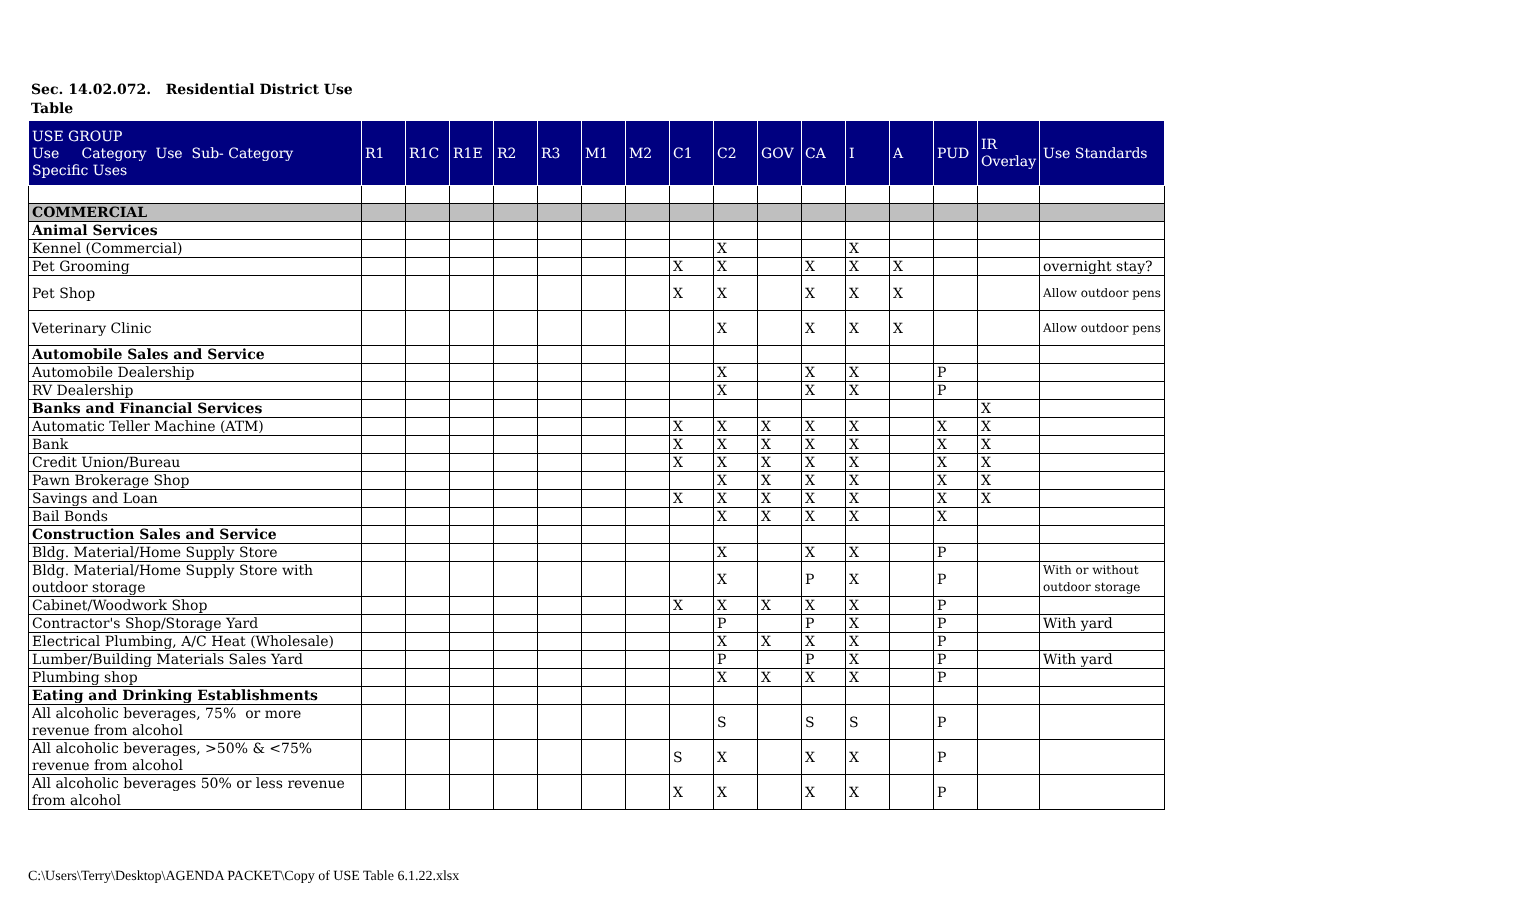Sec. 14.02.072. Residential District Use Table
| USE GROUP Use Category Use Sub- Category Specific Uses | R1 | R1C | R1E | R2 | R3 | M1 | M2 | C1 | C2 | GOV | CA | I | A | PUD | IR Overlay | Use Standards |
| --- | --- | --- | --- | --- | --- | --- | --- | --- | --- | --- | --- | --- | --- | --- | --- | --- |
| COMMERCIAL | | | | | | | | | | | | | | | | |
| Animal Services | | | | | | | | | | | | | | | | |
| Kennel (Commercial) | | | | | | | | | X | | | X | | | | |
| Pet Grooming | | | | | | | | X | X | | X | X | X | | | overnight stay? |
| Pet Shop | | | | | | | | X | X | | X | X | X | | | Allow outdoor pens |
| Veterinary Clinic | | | | | | | | | X | | X | X | X | | | Allow outdoor pens |
| Automobile Sales and Service | | | | | | | | | | | | | | | | |
| Automobile Dealership | | | | | | | | | X | | X | X | | P | | |
| RV Dealership | | | | | | | | | X | | X | X | | P | | |
| Banks and Financial Services | | | | | | | | | | | | | | | X | |
| Automatic Teller Machine (ATM) | | | | | | | | X | X | X | X | X | | X | X | |
| Bank | | | | | | | | X | X | X | X | X | | X | X | |
| Credit Union/Bureau | | | | | | | | X | X | X | X | X | | X | X | |
| Pawn Brokerage Shop | | | | | | | | | X | X | X | X | | X | X | |
| Savings and Loan | | | | | | | | X | X | X | X | X | | X | X | |
| Bail Bonds | | | | | | | | | X | X | X | X | | X | | |
| Construction Sales and Service | | | | | | | | | | | | | | | | |
| Bldg. Material/Home Supply Store | | | | | | | | | X | | X | X | | P | | |
| Bldg. Material/Home Supply Store with outdoor storage | | | | | | | | | X | | P | X | | P | | With or without outdoor storage |
| Cabinet/Woodwork Shop | | | | | | | | X | X | X | X | X | | P | | |
| Contractor's Shop/Storage Yard | | | | | | | | | P | | P | X | | P | | With yard |
| Electrical Plumbing, A/C Heat (Wholesale) | | | | | | | | | X | X | X | X | | P | | |
| Lumber/Building Materials Sales Yard | | | | | | | | | P | | P | X | | P | | With yard |
| Plumbing shop | | | | | | | | | X | X | X | X | | P | | |
| Eating and Drinking Establishments | | | | | | | | | | | | | | | | |
| All alcoholic beverages, 75% or more revenue from alcohol | | | | | | | | | S | | S | S | | P | | |
| All alcoholic beverages, >50% & <75% revenue from alcohol | | | | | | | | S | X | | X | X | | P | | |
| All alcoholic beverages 50% or less revenue from alcohol | | | | | | | | X | X | | X | X | | P | | |
C:\Users\Terry\Desktop\AGENDA PACKET\Copy of USE Table 6.1.22.xlsx